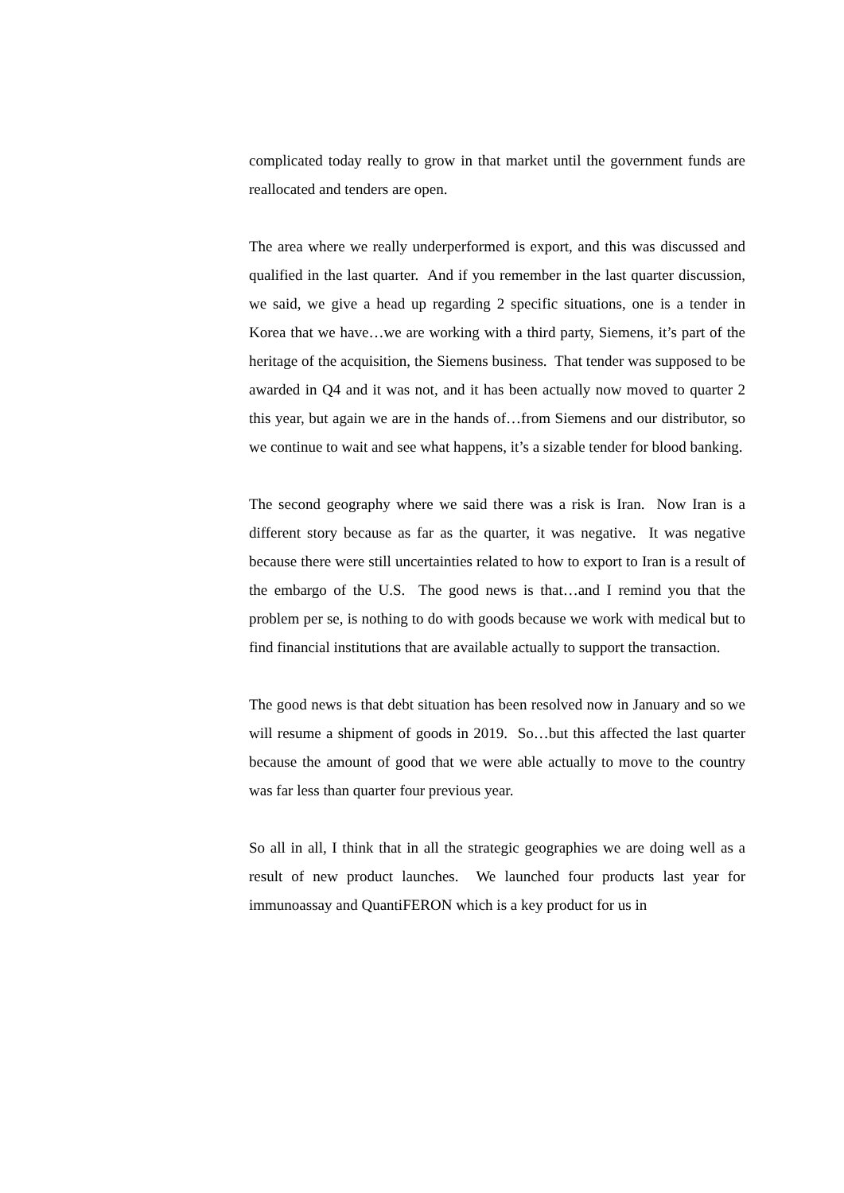complicated today really to grow in that market until the government funds are reallocated and tenders are open.
The area where we really underperformed is export, and this was discussed and qualified in the last quarter. And if you remember in the last quarter discussion, we said, we give a head up regarding 2 specific situations, one is a tender in Korea that we have…we are working with a third party, Siemens, it’s part of the heritage of the acquisition, the Siemens business. That tender was supposed to be awarded in Q4 and it was not, and it has been actually now moved to quarter 2 this year, but again we are in the hands of…from Siemens and our distributor, so we continue to wait and see what happens, it’s a sizable tender for blood banking.
The second geography where we said there was a risk is Iran. Now Iran is a different story because as far as the quarter, it was negative. It was negative because there were still uncertainties related to how to export to Iran is a result of the embargo of the U.S. The good news is that…and I remind you that the problem per se, is nothing to do with goods because we work with medical but to find financial institutions that are available actually to support the transaction.
The good news is that debt situation has been resolved now in January and so we will resume a shipment of goods in 2019. So…but this affected the last quarter because the amount of good that we were able actually to move to the country was far less than quarter four previous year.
So all in all, I think that in all the strategic geographies we are doing well as a result of new product launches. We launched four products last year for immunoassay and QuantiFERON which is a key product for us in